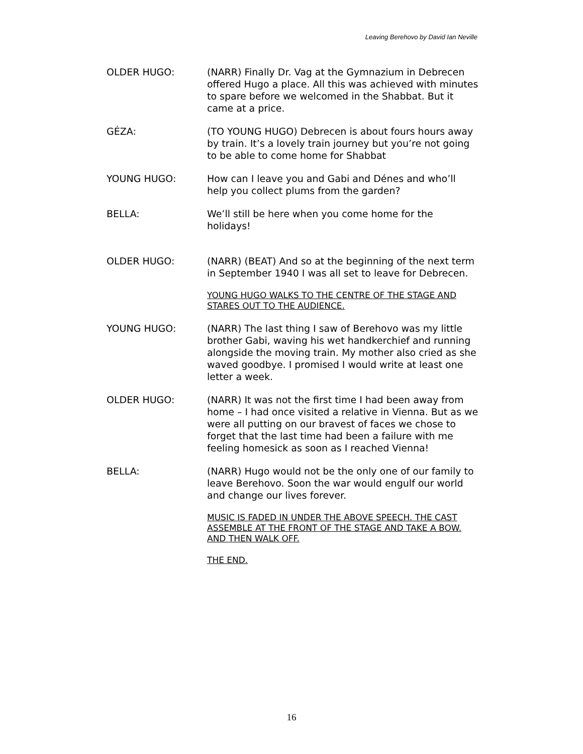Leaving Berehovo by David Ian Neville
OLDER HUGO: (NARR) Finally Dr. Vag at the Gymnazium in Debrecen offered Hugo a place. All this was achieved with minutes to spare before we welcomed in the Shabbat. But it came at a price.
GÉZA: (TO YOUNG HUGO) Debrecen is about fours hours away by train. It’s a lovely train journey but you’re not going to be able to come home for Shabbat
YOUNG HUGO: How can I leave you and Gabi and Dénes and who’ll help you collect plums from the garden?
BELLA: We’ll still be here when you come home for the holidays!
OLDER HUGO: (NARR) (BEAT) And so at the beginning of the next term in September 1940 I was all set to leave for Debrecen.
YOUNG HUGO WALKS TO THE CENTRE OF THE STAGE AND STARES OUT TO THE AUDIENCE.
YOUNG HUGO: (NARR) The last thing I saw of Berehovo was my little brother Gabi, waving his wet handkerchief and running alongside the moving train. My mother also cried as she waved goodbye. I promised I would write at least one letter a week.
OLDER HUGO: (NARR) It was not the first time I had been away from home – I had once visited a relative in Vienna. But as we were all putting on our bravest of faces we chose to forget that the last time had been a failure with me feeling homesick as soon as I reached Vienna!
BELLA: (NARR) Hugo would not be the only one of our family to leave Berehovo. Soon the war would engulf our world and change our lives forever.
MUSIC IS FADED IN UNDER THE ABOVE SPEECH. THE CAST ASSEMBLE AT THE FRONT OF THE STAGE AND TAKE A BOW. AND THEN WALK OFF.
THE END.
16